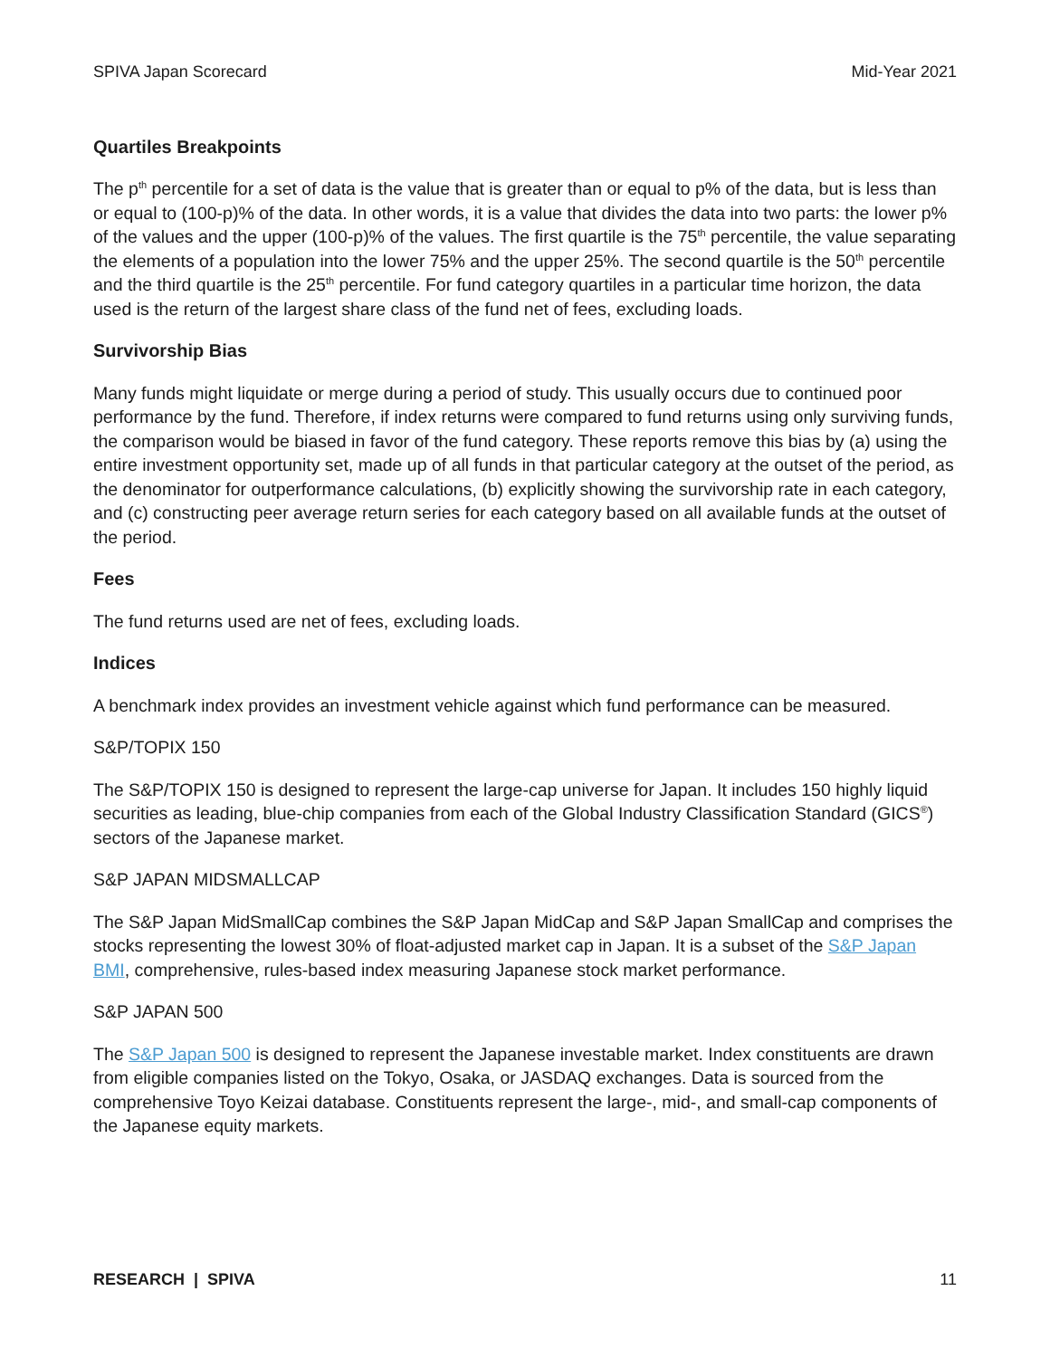SPIVA Japan Scorecard Mid-Year 2021
Quartiles Breakpoints
The p<sup>th</sup> percentile for a set of data is the value that is greater than or equal to p% of the data, but is less than or equal to (100-p)% of the data. In other words, it is a value that divides the data into two parts: the lower p% of the values and the upper (100-p)% of the values. The first quartile is the 75<sup>th</sup> percentile, the value separating the elements of a population into the lower 75% and the upper 25%. The second quartile is the 50<sup>th</sup> percentile and the third quartile is the 25<sup>th</sup> percentile. For fund category quartiles in a particular time horizon, the data used is the return of the largest share class of the fund net of fees, excluding loads.
Survivorship Bias
Many funds might liquidate or merge during a period of study. This usually occurs due to continued poor performance by the fund. Therefore, if index returns were compared to fund returns using only surviving funds, the comparison would be biased in favor of the fund category. These reports remove this bias by (a) using the entire investment opportunity set, made up of all funds in that particular category at the outset of the period, as the denominator for outperformance calculations, (b) explicitly showing the survivorship rate in each category, and (c) constructing peer average return series for each category based on all available funds at the outset of the period.
Fees
The fund returns used are net of fees, excluding loads.
Indices
A benchmark index provides an investment vehicle against which fund performance can be measured.
S&P/TOPIX 150
The S&P/TOPIX 150 is designed to represent the large-cap universe for Japan. It includes 150 highly liquid securities as leading, blue-chip companies from each of the Global Industry Classification Standard (GICS<sup>®</sup>) sectors of the Japanese market.
S&P JAPAN MIDSMALLCAP
The S&P Japan MidSmallCap combines the S&P Japan MidCap and S&P Japan SmallCap and comprises the stocks representing the lowest 30% of float-adjusted market cap in Japan. It is a subset of the S&P Japan BMI, comprehensive, rules-based index measuring Japanese stock market performance.
S&P JAPAN 500
The S&P Japan 500 is designed to represent the Japanese investable market. Index constituents are drawn from eligible companies listed on the Tokyo, Osaka, or JASDAQ exchanges. Data is sourced from the comprehensive Toyo Keizai database. Constituents represent the large-, mid-, and small-cap components of the Japanese equity markets.
RESEARCH | SPIVA 11